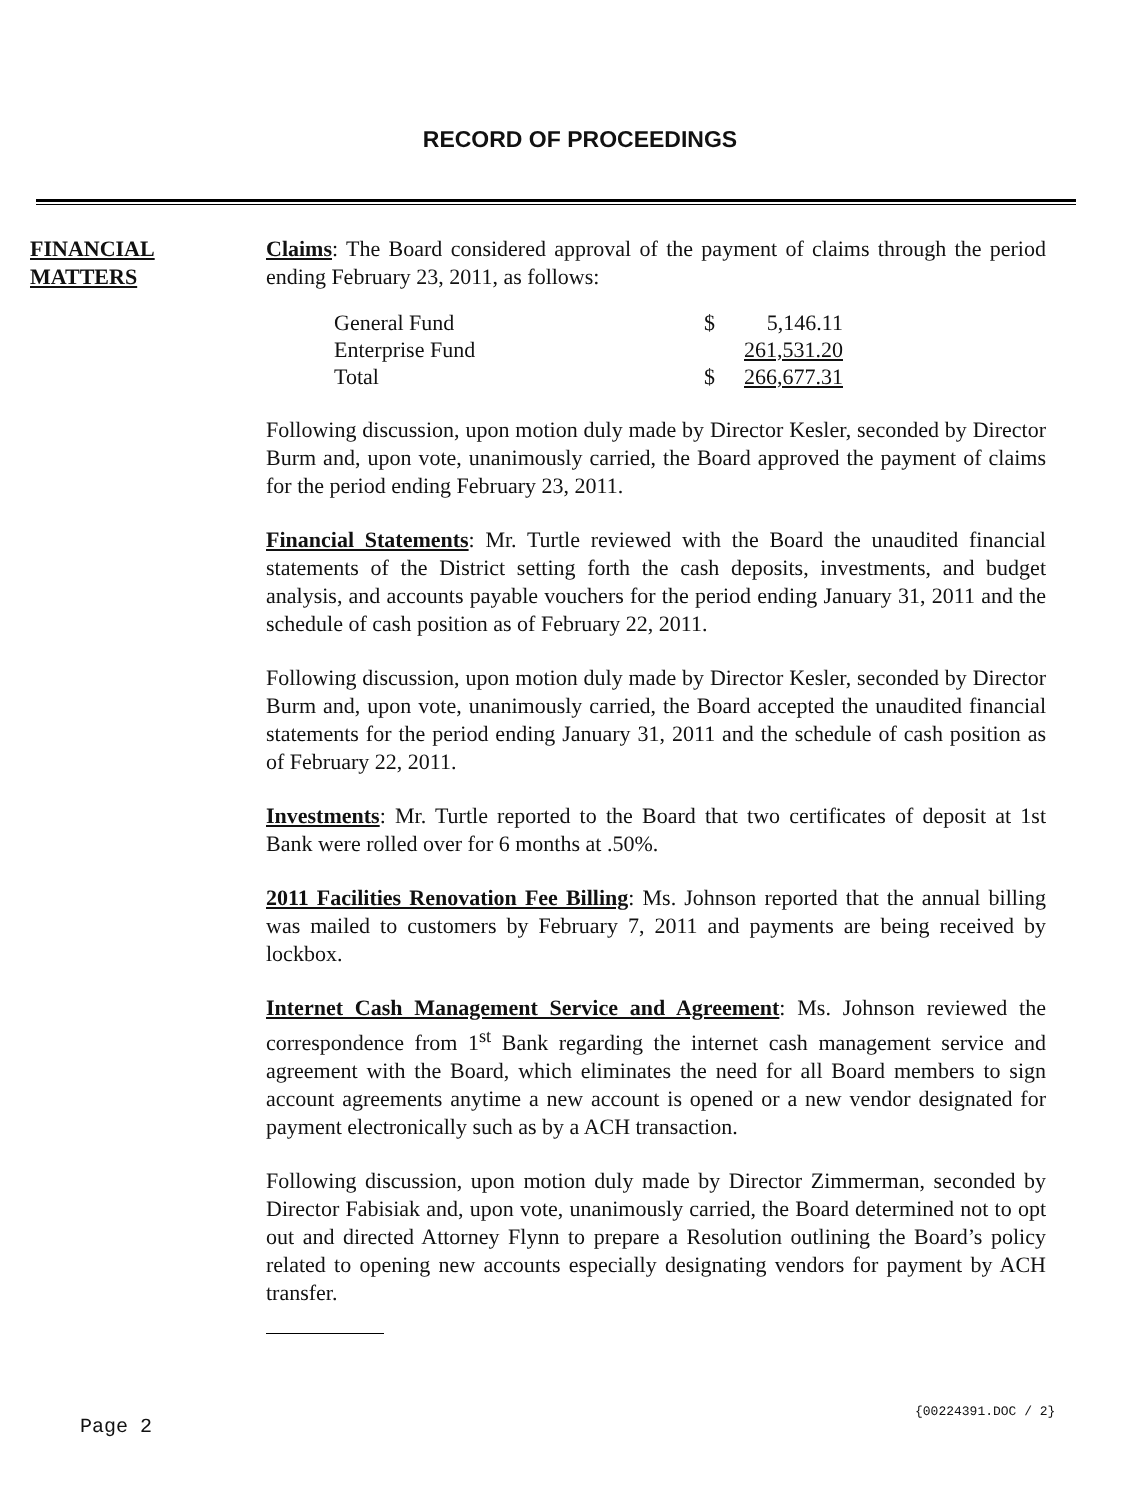RECORD OF PROCEEDINGS
FINANCIAL
MATTERS
Claims: The Board considered approval of the payment of claims through the period ending February 23, 2011, as follows:
| General Fund | $ | 5,146.11 |
| Enterprise Fund | | 261,531.20 |
| Total | $ | 266,677.31 |
Following discussion, upon motion duly made by Director Kesler, seconded by Director Burm and, upon vote, unanimously carried, the Board approved the payment of claims for the period ending February 23, 2011.
Financial Statements: Mr. Turtle reviewed with the Board the unaudited financial statements of the District setting forth the cash deposits, investments, and budget analysis, and accounts payable vouchers for the period ending January 31, 2011 and the schedule of cash position as of February 22, 2011.
Following discussion, upon motion duly made by Director Kesler, seconded by Director Burm and, upon vote, unanimously carried, the Board accepted the unaudited financial statements for the period ending January 31, 2011 and the schedule of cash position as of February 22, 2011.
Investments: Mr. Turtle reported to the Board that two certificates of deposit at 1st Bank were rolled over for 6 months at .50%.
2011 Facilities Renovation Fee Billing: Ms. Johnson reported that the annual billing was mailed to customers by February 7, 2011 and payments are being received by lockbox.
Internet Cash Management Service and Agreement: Ms. Johnson reviewed the correspondence from 1<sup>st</sup> Bank regarding the internet cash management service and agreement with the Board, which eliminates the need for all Board members to sign account agreements anytime a new account is opened or a new vendor designated for payment electronically such as by a ACH transaction.
Following discussion, upon motion duly made by Director Zimmerman, seconded by Director Fabisiak and, upon vote, unanimously carried, the Board determined not to opt out and directed Attorney Flynn to prepare a Resolution outlining the Board’s policy related to opening new accounts especially designating vendors for payment by ACH transfer.
{00224391.DOC / 2}
Page 2